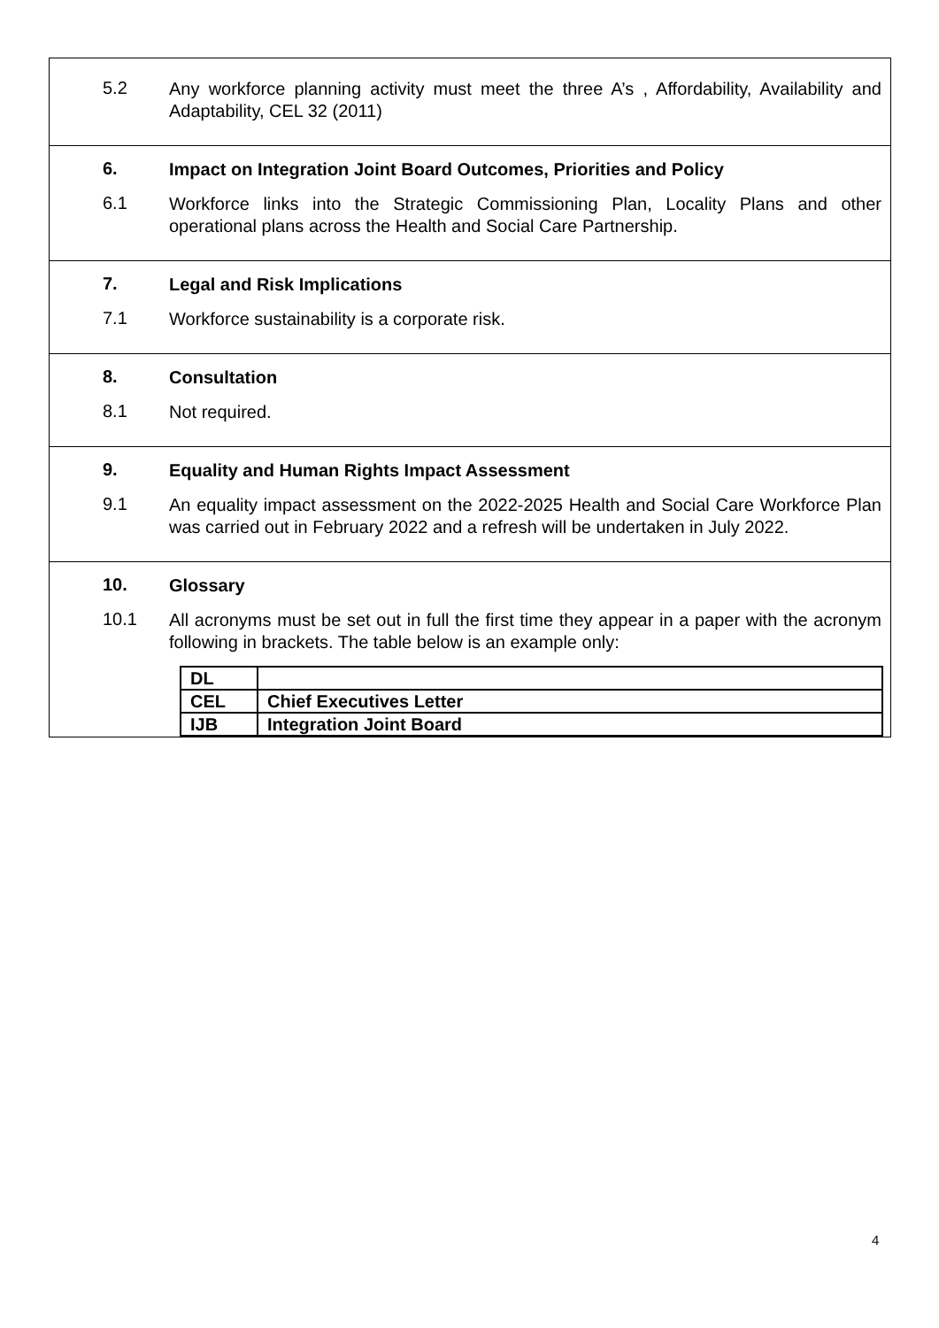5.2
Any workforce planning activity must meet the three A’s , Affordability, Availability and Adaptability, CEL 32 (2011)
6.
Impact on Integration Joint Board Outcomes, Priorities and Policy
6.1
Workforce links into the Strategic Commissioning Plan, Locality Plans and other operational plans across the Health and Social Care Partnership.
7.
Legal and Risk Implications
7.1
Workforce sustainability is a corporate risk.
8.
Consultation
8.1
Not required.
9.
Equality and Human Rights Impact Assessment
9.1
An equality impact assessment on the 2022-2025 Health and Social Care Workforce Plan was carried out in February 2022 and a refresh will be undertaken in July 2022.
10.
Glossary
10.1
All acronyms must be set out in full the first time they appear in a paper with the acronym following in brackets. The table below is an example only:
| DL | |
| CEL | Chief Executives Letter |
| IJB | Integration Joint Board |
4